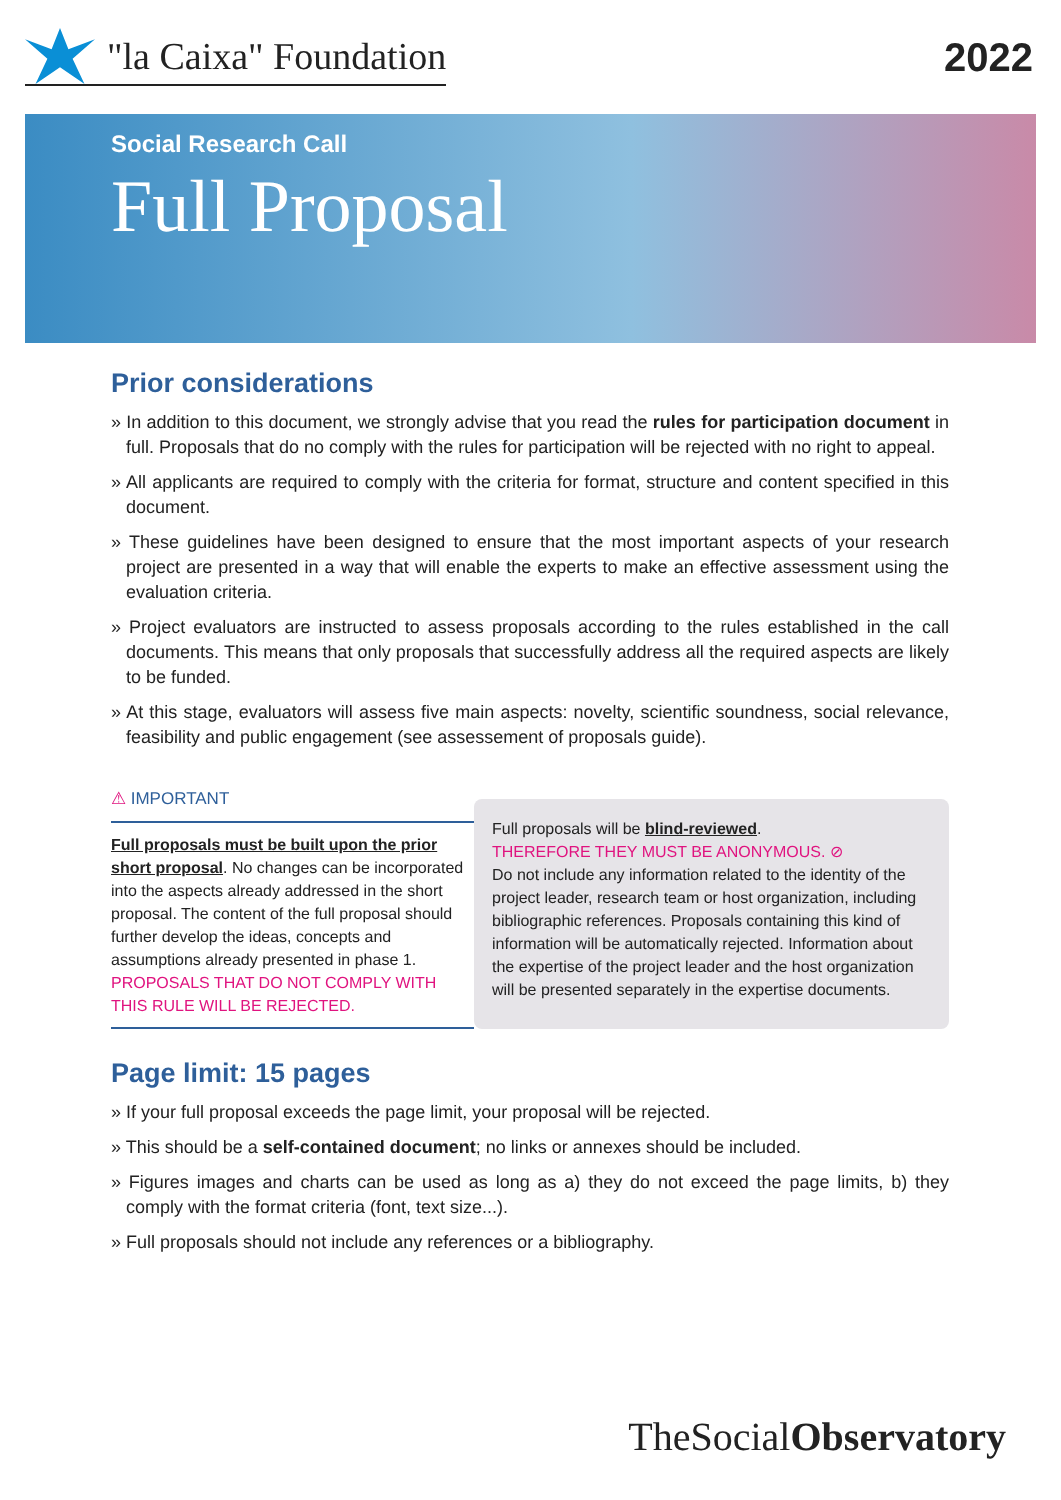"la Caixa" Foundation 2022
Social Research Call
Full Proposal
Prior considerations
» In addition to this document, we strongly advise that you read the rules for participation document in full. Proposals that do no comply with the rules for participation will be rejected with no right to appeal.
» All applicants are required to comply with the criteria for format, structure and content specified in this document.
» These guidelines have been designed to ensure that the most important aspects of your research project are presented in a way that will enable the experts to make an effective assessment using the evaluation criteria.
» Project evaluators are instructed to assess proposals according to the rules established in the call documents. This means that only proposals that successfully address all the required aspects are likely to be funded.
» At this stage, evaluators will assess five main aspects: novelty, scientific soundness, social relevance, feasibility and public engagement (see assessement of proposals guide).
⚠ IMPORTANT
Full proposals must be built upon the prior short proposal. No changes can be incorporated into the aspects already addressed in the short proposal. The content of the full proposal should further develop the ideas, concepts and assumptions already presented in phase 1. PROPOSALS THAT DO NOT COMPLY WITH THIS RULE WILL BE REJECTED.
Full proposals will be blind-reviewed.
THEREFORE THEY MUST BE ANONYMOUS. ⊘
Do not include any information related to the identity of the project leader, research team or host organization, including bibliographic references. Proposals containing this kind of information will be automatically rejected. Information about the expertise of the project leader and the host organization will be presented separately in the expertise documents.
Page limit: 15 pages
» If your full proposal exceeds the page limit, your proposal will be rejected.
» This should be a self-contained document; no links or annexes should be included.
» Figures images and charts can be used as long as a) they do not exceed the page limits, b) they comply with the format criteria (font, text size...).
» Full proposals should not include any references or a bibliography.
TheSocialObservatory